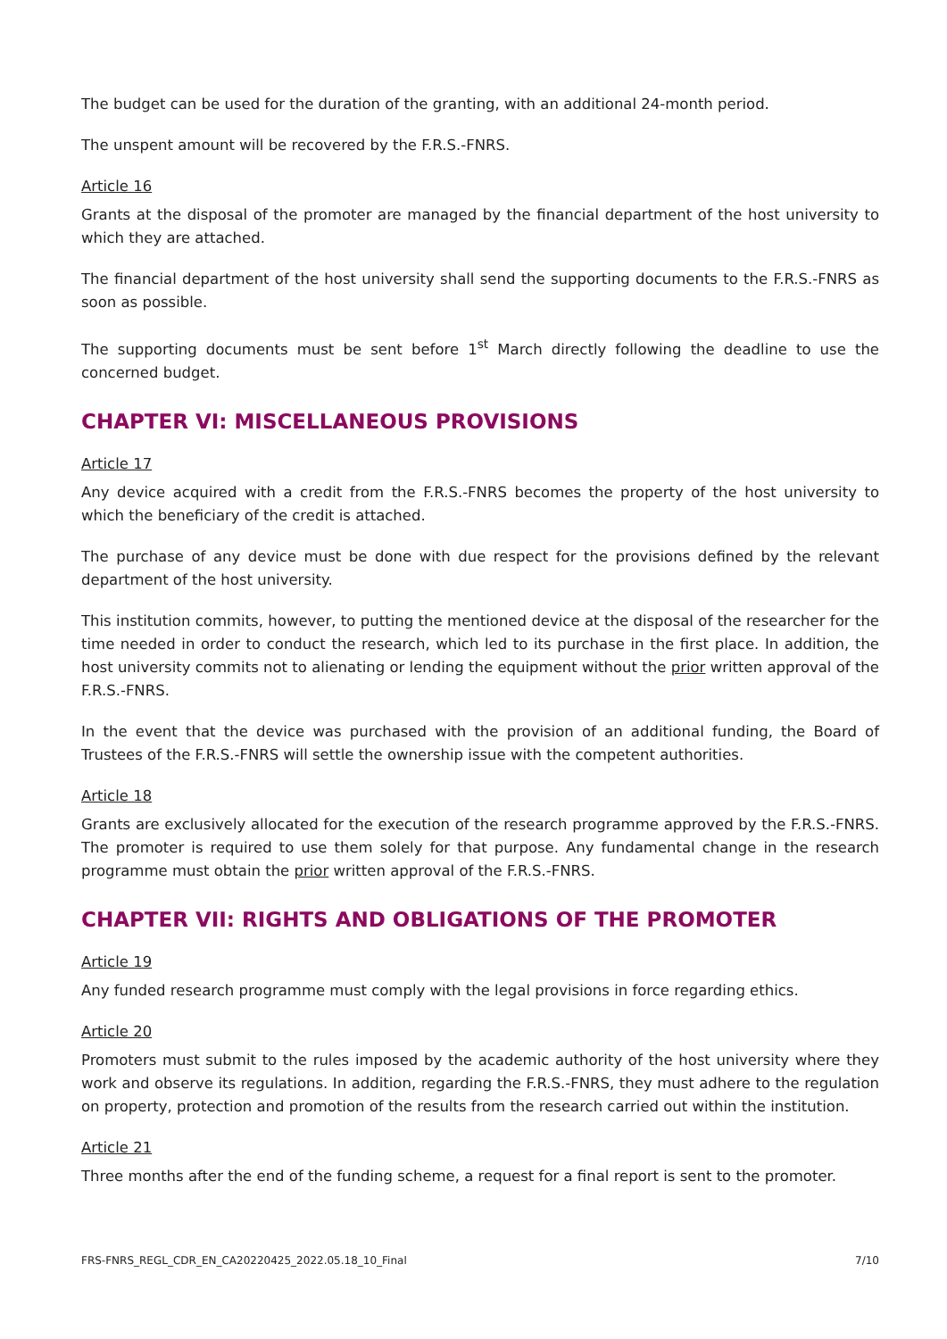The budget can be used for the duration of the granting, with an additional 24-month period.
The unspent amount will be recovered by the F.R.S.-FNRS.
Article 16
Grants at the disposal of the promoter are managed by the financial department of the host university to which they are attached.
The financial department of the host university shall send the supporting documents to the F.R.S.-FNRS as soon as possible.
The supporting documents must be sent before 1<sup>st</sup> March directly following the deadline to use the concerned budget.
CHAPTER VI: MISCELLANEOUS PROVISIONS
Article 17
Any device acquired with a credit from the F.R.S.-FNRS becomes the property of the host university to which the beneficiary of the credit is attached.
The purchase of any device must be done with due respect for the provisions defined by the relevant department of the host university.
This institution commits, however, to putting the mentioned device at the disposal of the researcher for the time needed in order to conduct the research, which led to its purchase in the first place. In addition, the host university commits not to alienating or lending the equipment without the prior written approval of the F.R.S.-FNRS.
In the event that the device was purchased with the provision of an additional funding, the Board of Trustees of the F.R.S.-FNRS will settle the ownership issue with the competent authorities.
Article 18
Grants are exclusively allocated for the execution of the research programme approved by the F.R.S.-FNRS. The promoter is required to use them solely for that purpose. Any fundamental change in the research programme must obtain the prior written approval of the F.R.S.-FNRS.
CHAPTER VII: RIGHTS AND OBLIGATIONS OF THE PROMOTER
Article 19
Any funded research programme must comply with the legal provisions in force regarding ethics.
Article 20
Promoters must submit to the rules imposed by the academic authority of the host university where they work and observe its regulations. In addition, regarding the F.R.S.-FNRS, they must adhere to the regulation on property, protection and promotion of the results from the research carried out within the institution.
Article 21
Three months after the end of the funding scheme, a request for a final report is sent to the promoter.
FRS-FNRS_REGL_CDR_EN_CA20220425_2022.05.18_10_Final 7/10